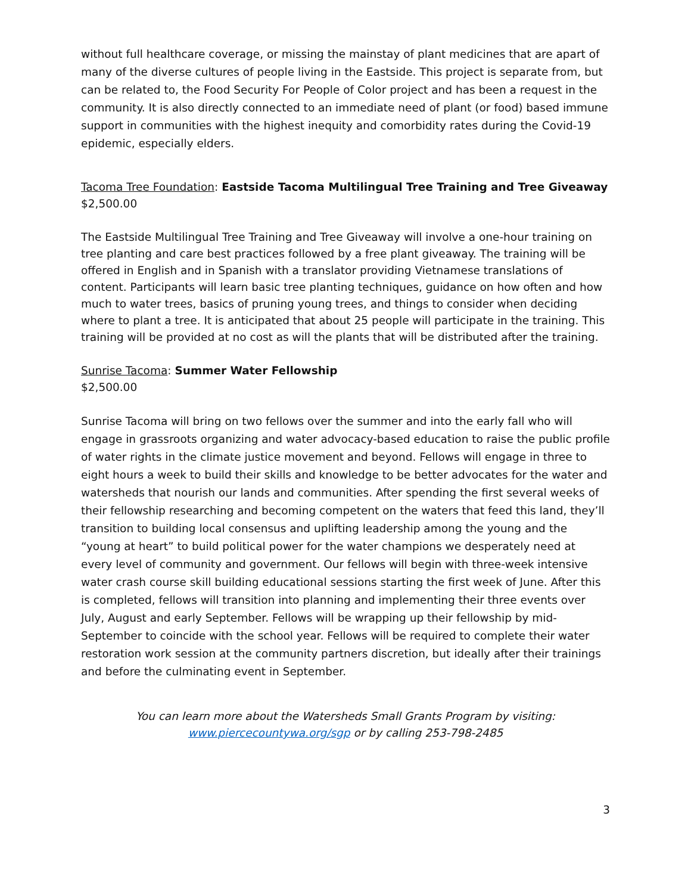without full healthcare coverage, or missing the mainstay of plant medicines that are apart of many of the diverse cultures of people living in the Eastside. This project is separate from, but can be related to, the Food Security For People of Color project and has been a request in the community. It is also directly connected to an immediate need of plant (or food) based immune support in communities with the highest inequity and comorbidity rates during the Covid-19 epidemic, especially elders.
Tacoma Tree Foundation: Eastside Tacoma Multilingual Tree Training and Tree Giveaway
$2,500.00
The Eastside Multilingual Tree Training and Tree Giveaway will involve a one-hour training on tree planting and care best practices followed by a free plant giveaway. The training will be offered in English and in Spanish with a translator providing Vietnamese translations of content. Participants will learn basic tree planting techniques, guidance on how often and how much to water trees, basics of pruning young trees, and things to consider when deciding where to plant a tree. It is anticipated that about 25 people will participate in the training. This training will be provided at no cost as will the plants that will be distributed after the training.
Sunrise Tacoma: Summer Water Fellowship
$2,500.00
Sunrise Tacoma will bring on two fellows over the summer and into the early fall who will engage in grassroots organizing and water advocacy-based education to raise the public profile of water rights in the climate justice movement and beyond. Fellows will engage in three to eight hours a week to build their skills and knowledge to be better advocates for the water and watersheds that nourish our lands and communities. After spending the first several weeks of their fellowship researching and becoming competent on the waters that feed this land, they’ll transition to building local consensus and uplifting leadership among the young and the “young at heart” to build political power for the water champions we desperately need at every level of community and government. Our fellows will begin with three-week intensive water crash course skill building educational sessions starting the first week of June. After this is completed, fellows will transition into planning and implementing their three events over July, August and early September. Fellows will be wrapping up their fellowship by mid-September to coincide with the school year. Fellows will be required to complete their water restoration work session at the community partners discretion, but ideally after their trainings and before the culminating event in September.
You can learn more about the Watersheds Small Grants Program by visiting:
www.piercecountywa.org/sgp or by calling 253-798-2485
3